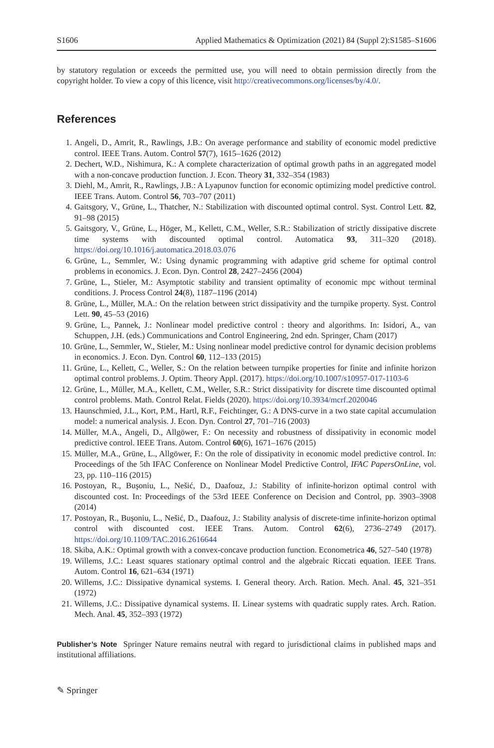S1606 Applied Mathematics & Optimization (2021) 84 (Suppl 2):S1585–S1606
by statutory regulation or exceeds the permitted use, you will need to obtain permission directly from the copyright holder. To view a copy of this licence, visit http://creativecommons.org/licenses/by/4.0/.
References
1. Angeli, D., Amrit, R., Rawlings, J.B.: On average performance and stability of economic model predictive control. IEEE Trans. Autom. Control 57(7), 1615–1626 (2012)
2. Dechert, W.D., Nishimura, K.: A complete characterization of optimal growth paths in an aggregated model with a non-concave production function. J. Econ. Theory 31, 332–354 (1983)
3. Diehl, M., Amrit, R., Rawlings, J.B.: A Lyapunov function for economic optimizing model predictive control. IEEE Trans. Autom. Control 56, 703–707 (2011)
4. Gaitsgory, V., Grüne, L., Thatcher, N.: Stabilization with discounted optimal control. Syst. Control Lett. 82, 91–98 (2015)
5. Gaitsgory, V., Grüne, L., Höger, M., Kellett, C.M., Weller, S.R.: Stabilization of strictly dissipative discrete time systems with discounted optimal control. Automatica 93, 311–320 (2018). https://doi.org/10.1016/j.automatica.2018.03.076
6. Grüne, L., Semmler, W.: Using dynamic programming with adaptive grid scheme for optimal control problems in economics. J. Econ. Dyn. Control 28, 2427–2456 (2004)
7. Grüne, L., Stieler, M.: Asymptotic stability and transient optimality of economic mpc without terminal conditions. J. Process Control 24(8), 1187–1196 (2014)
8. Grüne, L., Müller, M.A.: On the relation between strict dissipativity and the turnpike property. Syst. Control Lett. 90, 45–53 (2016)
9. Grüne, L., Pannek, J.: Nonlinear model predictive control : theory and algorithms. In: Isidori, A., van Schuppen, J.H. (eds.) Communications and Control Engineering, 2nd edn. Springer, Cham (2017)
10. Grüne, L., Semmler, W., Stieler, M.: Using nonlinear model predictive control for dynamic decision problems in economics. J. Econ. Dyn. Control 60, 112–133 (2015)
11. Grüne, L., Kellett, C., Weller, S.: On the relation between turnpike properties for finite and infinite horizon optimal control problems. J. Optim. Theory Appl. (2017). https://doi.org/10.1007/s10957-017-1103-6
12. Grüne, L., Müller, M.A., Kellett, C.M., Weller, S.R.: Strict dissipativity for discrete time discounted optimal control problems. Math. Control Relat. Fields (2020). https://doi.org/10.3934/mcrf.2020046
13. Haunschmied, J.L., Kort, P.M., Hartl, R.F., Feichtinger, G.: A DNS-curve in a two state capital accumulation model: a numerical analysis. J. Econ. Dyn. Control 27, 701–716 (2003)
14. Müller, M.A., Angeli, D., Allgöwer, F.: On necessity and robustness of dissipativity in economic model predictive control. IEEE Trans. Autom. Control 60(6), 1671–1676 (2015)
15. Müller, M.A., Grüne, L., Allgöwer, F.: On the role of dissipativity in economic model predictive control. In: Proceedings of the 5th IFAC Conference on Nonlinear Model Predictive Control, IFAC PapersOnLine, vol. 23, pp. 110–116 (2015)
16. Postoyan, R., Buşoniu, L., Nešić, D., Daafouz, J.: Stability of infinite-horizon optimal control with discounted cost. In: Proceedings of the 53rd IEEE Conference on Decision and Control, pp. 3903–3908 (2014)
17. Postoyan, R., Buşoniu, L., Nešić, D., Daafouz, J.: Stability analysis of discrete-time infinite-horizon optimal control with discounted cost. IEEE Trans. Autom. Control 62(6), 2736–2749 (2017). https://doi.org/10.1109/TAC.2016.2616644
18. Skiba, A.K.: Optimal growth with a convex-concave production function. Econometrica 46, 527–540 (1978)
19. Willems, J.C.: Least squares stationary optimal control and the algebraic Riccati equation. IEEE Trans. Autom. Control 16, 621–634 (1971)
20. Willems, J.C.: Dissipative dynamical systems. I. General theory. Arch. Ration. Mech. Anal. 45, 321–351 (1972)
21. Willems, J.C.: Dissipative dynamical systems. II. Linear systems with quadratic supply rates. Arch. Ration. Mech. Anal. 45, 352–393 (1972)
Publisher’s Note Springer Nature remains neutral with regard to jurisdictional claims in published maps and institutional affiliations.
✎ Springer